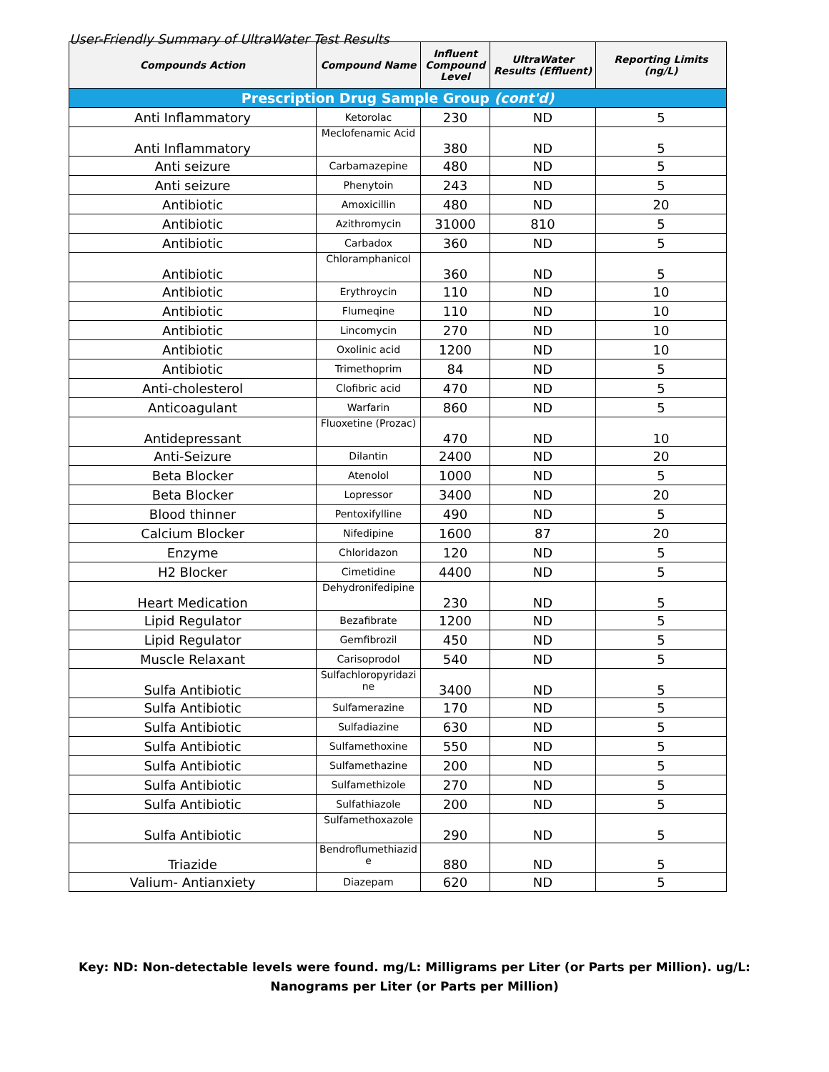User-Friendly Summary of UltraWater Test Results
| Compounds Action | Compound Name | Influent Compound Level | UltraWater Results (Effluent) | Reporting Limits (ng/L) |
| --- | --- | --- | --- | --- |
| Prescription Drug Sample Group (cont'd) | | | | |
| Anti Inflammatory | Ketorolac | 230 | ND | 5 |
| Anti Inflammatory | Meclofenamic Acid | 380 | ND | 5 |
| Anti seizure | Carbamazepine | 480 | ND | 5 |
| Anti seizure | Phenytoin | 243 | ND | 5 |
| Antibiotic | Amoxicillin | 480 | ND | 20 |
| Antibiotic | Azithromycin | 31000 | 810 | 5 |
| Antibiotic | Carbadox | 360 | ND | 5 |
| Antibiotic | Chloramphanicol | 360 | ND | 5 |
| Antibiotic | Erythroycin | 110 | ND | 10 |
| Antibiotic | Flumeqine | 110 | ND | 10 |
| Antibiotic | Lincomycin | 270 | ND | 10 |
| Antibiotic | Oxolinic acid | 1200 | ND | 10 |
| Antibiotic | Trimethoprim | 84 | ND | 5 |
| Anti-cholesterol | Clofibric acid | 470 | ND | 5 |
| Anticoagulant | Warfarin | 860 | ND | 5 |
| Antidepressant | Fluoxetine (Prozac) | 470 | ND | 10 |
| Anti-Seizure | Dilantin | 2400 | ND | 20 |
| Beta Blocker | Atenolol | 1000 | ND | 5 |
| Beta Blocker | Lopressor | 3400 | ND | 20 |
| Blood thinner | Pentoxifylline | 490 | ND | 5 |
| Calcium Blocker | Nifedipine | 1600 | 87 | 20 |
| Enzyme | Chloridazon | 120 | ND | 5 |
| H2 Blocker | Cimetidine | 4400 | ND | 5 |
| Heart Medication | Dehydronifedipine | 230 | ND | 5 |
| Lipid Regulator | Bezafibrate | 1200 | ND | 5 |
| Lipid Regulator | Gemfibrozil | 450 | ND | 5 |
| Muscle Relaxant | Carisoprodol | 540 | ND | 5 |
| Sulfa Antibiotic | Sulfachloropyridazi ne | 3400 | ND | 5 |
| Sulfa Antibiotic | Sulfamerazine | 170 | ND | 5 |
| Sulfa Antibiotic | Sulfadiazine | 630 | ND | 5 |
| Sulfa Antibiotic | Sulfamethoxine | 550 | ND | 5 |
| Sulfa Antibiotic | Sulfamethazine | 200 | ND | 5 |
| Sulfa Antibiotic | Sulfamethizole | 270 | ND | 5 |
| Sulfa Antibiotic | Sulfathiazole | 200 | ND | 5 |
| Sulfa Antibiotic | Sulfamethoxazole | 290 | ND | 5 |
| Triazide | Bendroflumethiazid e | 880 | ND | 5 |
| Valium- Antianxiety | Diazepam | 620 | ND | 5 |
Key: ND: Non-detectable levels were found. mg/L: Milligrams per Liter (or Parts per Million). ug/L: Nanograms per Liter (or Parts per Million)